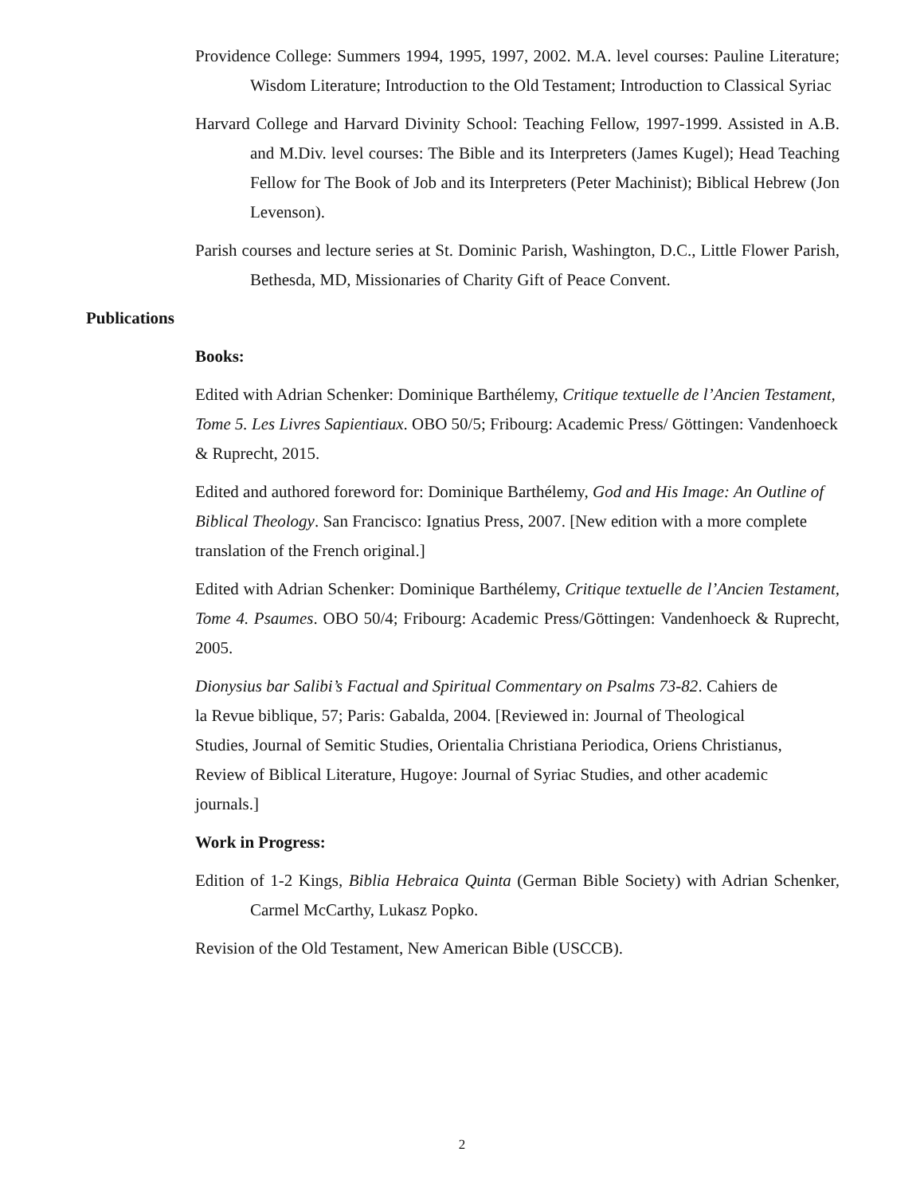Providence College: Summers 1994, 1995, 1997, 2002. M.A. level courses: Pauline Literature; Wisdom Literature; Introduction to the Old Testament; Introduction to Classical Syriac
Harvard College and Harvard Divinity School: Teaching Fellow, 1997-1999. Assisted in A.B. and M.Div. level courses: The Bible and its Interpreters (James Kugel); Head Teaching Fellow for The Book of Job and its Interpreters (Peter Machinist); Biblical Hebrew (Jon Levenson).
Parish courses and lecture series at St. Dominic Parish, Washington, D.C., Little Flower Parish, Bethesda, MD, Missionaries of Charity Gift of Peace Convent.
Publications
Books:
Edited with Adrian Schenker: Dominique Barthélemy, Critique textuelle de l’Ancien Testament, Tome 5. Les Livres Sapientiaux. OBO 50/5; Fribourg: Academic Press/ Göttingen: Vandenhoeck & Ruprecht, 2015.
Edited and authored foreword for: Dominique Barthélemy, God and His Image: An Outline of Biblical Theology. San Francisco: Ignatius Press, 2007. [New edition with a more complete translation of the French original.]
Edited with Adrian Schenker: Dominique Barthélemy, Critique textuelle de l’Ancien Testament, Tome 4. Psaumes. OBO 50/4; Fribourg: Academic Press/Göttingen: Vandenhoeck & Ruprecht, 2005.
Dionysius bar Salibi’s Factual and Spiritual Commentary on Psalms 73-82. Cahiers de la Revue biblique, 57; Paris: Gabalda, 2004. [Reviewed in: Journal of Theological Studies, Journal of Semitic Studies, Orientalia Christiana Periodica, Oriens Christianus, Review of Biblical Literature, Hugoye: Journal of Syriac Studies, and other academic journals.]
Work in Progress:
Edition of 1-2 Kings, Biblia Hebraica Quinta (German Bible Society) with Adrian Schenker, Carmel McCarthy, Lukasz Popko.
Revision of the Old Testament, New American Bible (USCCB).
2